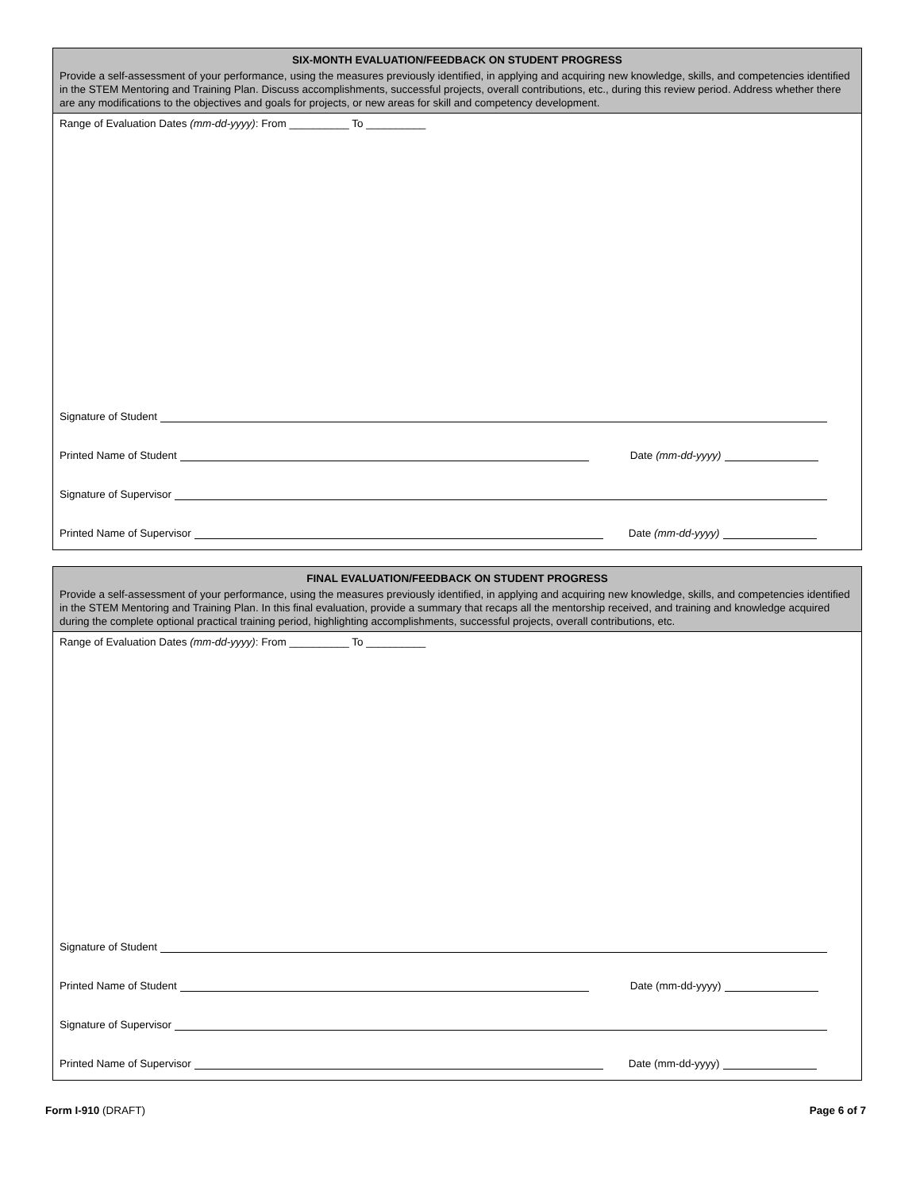SIX-MONTH EVALUATION/FEEDBACK ON STUDENT PROGRESS
Provide a self-assessment of your performance, using the measures previously identified, in applying and acquiring new knowledge, skills, and competencies identified in the STEM Mentoring and Training Plan. Discuss accomplishments, successful projects, overall contributions, etc., during this review period. Address whether there are any modifications to the objectives and goals for projects, or new areas for skill and competency development.
Range of Evaluation Dates (mm-dd-yyyy): From __________ To __________
Signature of Student
Printed Name of Student Date (mm-dd-yyyy)
Signature of Supervisor
Printed Name of Supervisor Date (mm-dd-yyyy)
FINAL EVALUATION/FEEDBACK ON STUDENT PROGRESS
Provide a self-assessment of your performance, using the measures previously identified, in applying and acquiring new knowledge, skills, and competencies identified in the STEM Mentoring and Training Plan. In this final evaluation, provide a summary that recaps all the mentorship received, and training and knowledge acquired during the complete optional practical training period, highlighting accomplishments, successful projects, overall contributions, etc.
Range of Evaluation Dates (mm-dd-yyyy): From __________ To __________
Signature of Student
Printed Name of Student Date (mm-dd-yyyy)
Signature of Supervisor
Printed Name of Supervisor Date (mm-dd-yyyy)
Form I-910 (DRAFT) Page 6 of 7